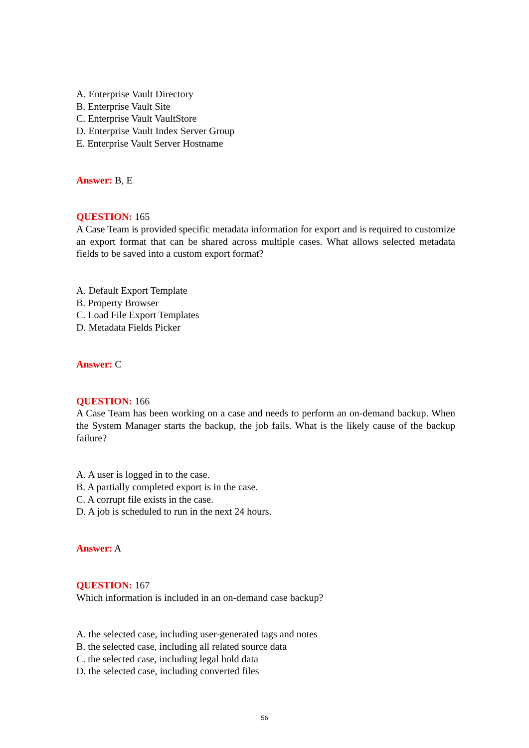A. Enterprise Vault Directory
B. Enterprise Vault Site
C. Enterprise Vault VaultStore
D. Enterprise Vault Index Server Group
E. Enterprise Vault Server Hostname
Answer: B, E
QUESTION: 165
A Case Team is provided specific metadata information for export and is required to customize an export format that can be shared across multiple cases. What allows selected metadata fields to be saved into a custom export format?
A. Default Export Template
B. Property Browser
C. Load File Export Templates
D. Metadata Fields Picker
Answer: C
QUESTION: 166
A Case Team has been working on a case and needs to perform an on-demand backup. When the System Manager starts the backup, the job fails. What is the likely cause of the backup failure?
A. A user is logged in to the case.
B. A partially completed export is in the case.
C. A corrupt file exists in the case.
D. A job is scheduled to run in the next 24 hours.
Answer: A
QUESTION: 167
Which information is included in an on-demand case backup?
A. the selected case, including user-generated tags and notes
B. the selected case, including all related source data
C. the selected case, including legal hold data
D. the selected case, including converted files
56